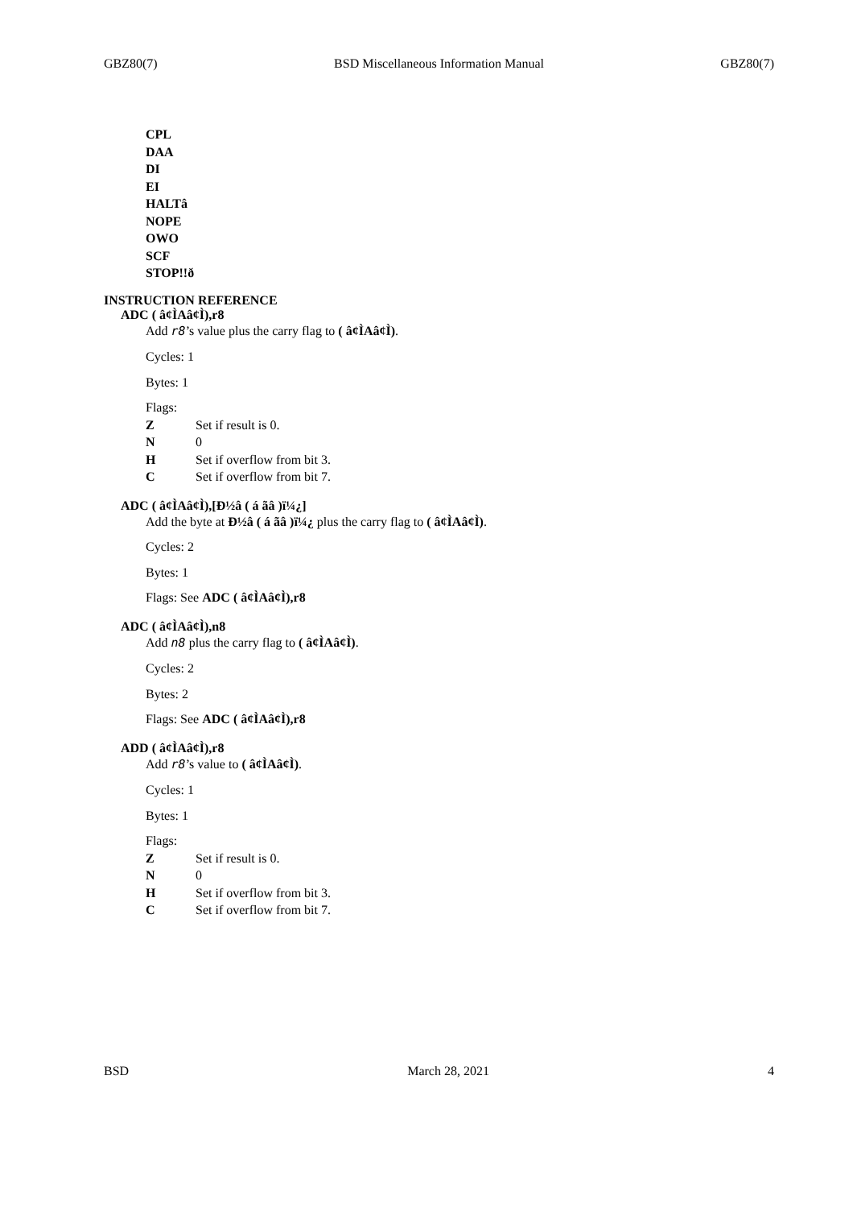GBZ80(7) BSD Miscellaneous Information Manual GBZ80(7)
CPL
DAA
DI
EI
HALTâ
NOPE
OWO
SCF
STOP!!ð
INSTRUCTION REFERENCE
ADC ( â¢ÌAâ¢Ì),r8
Add r8’s value plus the carry flag to ( â¢ÌAâ¢Ì).
Cycles: 1
Bytes: 1
Flags:
Z Set if result is 0.
N 0
H Set if overflow from bit 3.
C Set if overflow from bit 7.
ADC ( â¢ÌAâ¢Ì),[Ð½â ( á ãâ )ï¼¿]
Add the byte at Ð½â ( á ãâ )ï¼¿ plus the carry flag to ( â¢ÌAâ¢Ì).
Cycles: 2
Bytes: 1
Flags: See ADC ( â¢ÌAâ¢Ì),r8
ADC ( â¢ÌAâ¢Ì),n8
Add n8 plus the carry flag to ( â¢ÌAâ¢Ì).
Cycles: 2
Bytes: 2
Flags: See ADC ( â¢ÌAâ¢Ì),r8
ADD ( â¢ÌAâ¢Ì),r8
Add r8’s value to ( â¢ÌAâ¢Ì).
Cycles: 1
Bytes: 1
Flags:
Z Set if result is 0.
N 0
H Set if overflow from bit 3.
C Set if overflow from bit 7.
BSD March 28, 2021 4